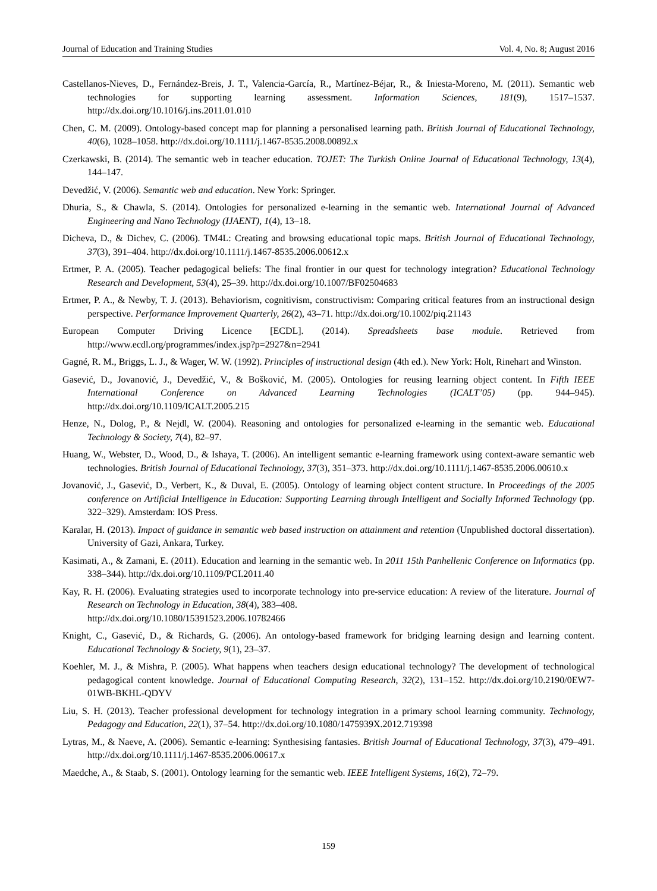Journal of Education and Training Studies Vol. 4, No. 8; August 2016
Castellanos-Nieves, D., Fernández-Breis, J. T., Valencia-García, R., Martínez-Béjar, R., & Iniesta-Moreno, M. (2011). Semantic web technologies for supporting learning assessment. Information Sciences, 181(9), 1517–1537. http://dx.doi.org/10.1016/j.ins.2011.01.010
Chen, C. M. (2009). Ontology-based concept map for planning a personalised learning path. British Journal of Educational Technology, 40(6), 1028–1058. http://dx.doi.org/10.1111/j.1467-8535.2008.00892.x
Czerkawski, B. (2014). The semantic web in teacher education. TOJET: The Turkish Online Journal of Educational Technology, 13(4), 144–147.
Devedžić, V. (2006). Semantic web and education. New York: Springer.
Dhuria, S., & Chawla, S. (2014). Ontologies for personalized e-learning in the semantic web. International Journal of Advanced Engineering and Nano Technology (IJAENT), 1(4), 13–18.
Dicheva, D., & Dichev, C. (2006). TM4L: Creating and browsing educational topic maps. British Journal of Educational Technology, 37(3), 391–404. http://dx.doi.org/10.1111/j.1467-8535.2006.00612.x
Ertmer, P. A. (2005). Teacher pedagogical beliefs: The final frontier in our quest for technology integration? Educational Technology Research and Development, 53(4), 25–39. http://dx.doi.org/10.1007/BF02504683
Ertmer, P. A., & Newby, T. J. (2013). Behaviorism, cognitivism, constructivism: Comparing critical features from an instructional design perspective. Performance Improvement Quarterly, 26(2), 43–71. http://dx.doi.org/10.1002/piq.21143
European Computer Driving Licence [ECDL]. (2014). Spreadsheets base module. Retrieved from http://www.ecdl.org/programmes/index.jsp?p=2927&n=2941
Gagné, R. M., Briggs, L. J., & Wager, W. W. (1992). Principles of instructional design (4th ed.). New York: Holt, Rinehart and Winston.
Gasević, D., Jovanović, J., Devedžić, V., & Bošković, M. (2005). Ontologies for reusing learning object content. In Fifth IEEE International Conference on Advanced Learning Technologies (ICALT’05) (pp. 944–945). http://dx.doi.org/10.1109/ICALT.2005.215
Henze, N., Dolog, P., & Nejdl, W. (2004). Reasoning and ontologies for personalized e-learning in the semantic web. Educational Technology & Society, 7(4), 82–97.
Huang, W., Webster, D., Wood, D., & Ishaya, T. (2006). An intelligent semantic e-learning framework using context-aware semantic web technologies. British Journal of Educational Technology, 37(3), 351–373. http://dx.doi.org/10.1111/j.1467-8535.2006.00610.x
Jovanović, J., Gasević, D., Verbert, K., & Duval, E. (2005). Ontology of learning object content structure. In Proceedings of the 2005 conference on Artificial Intelligence in Education: Supporting Learning through Intelligent and Socially Informed Technology (pp. 322–329). Amsterdam: IOS Press.
Karalar, H. (2013). Impact of guidance in semantic web based instruction on attainment and retention (Unpublished doctoral dissertation). University of Gazi, Ankara, Turkey.
Kasimati, A., & Zamani, E. (2011). Education and learning in the semantic web. In 2011 15th Panhellenic Conference on Informatics (pp. 338–344). http://dx.doi.org/10.1109/PCI.2011.40
Kay, R. H. (2006). Evaluating strategies used to incorporate technology into pre-service education: A review of the literature. Journal of Research on Technology in Education, 38(4), 383–408.
http://dx.doi.org/10.1080/15391523.2006.10782466
Knight, C., Gasević, D., & Richards, G. (2006). An ontology-based framework for bridging learning design and learning content. Educational Technology & Society, 9(1), 23–37.
Koehler, M. J., & Mishra, P. (2005). What happens when teachers design educational technology? The development of technological pedagogical content knowledge. Journal of Educational Computing Research, 32(2), 131–152. http://dx.doi.org/10.2190/0EW7-01WB-BKHL-QDYV
Liu, S. H. (2013). Teacher professional development for technology integration in a primary school learning community. Technology, Pedagogy and Education, 22(1), 37–54. http://dx.doi.org/10.1080/1475939X.2012.719398
Lytras, M., & Naeve, A. (2006). Semantic e-learning: Synthesising fantasies. British Journal of Educational Technology, 37(3), 479–491. http://dx.doi.org/10.1111/j.1467-8535.2006.00617.x
Maedche, A., & Staab, S. (2001). Ontology learning for the semantic web. IEEE Intelligent Systems, 16(2), 72–79.
159